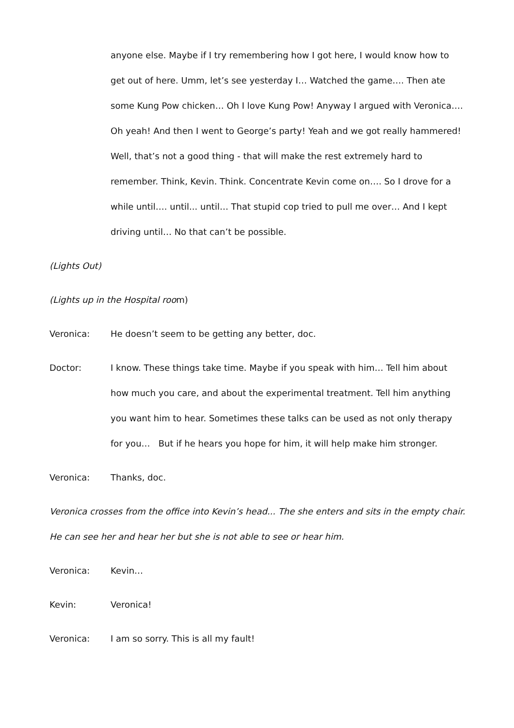anyone else. Maybe if I try remembering how I got here, I would know how to get out of here. Umm, let’s see yesterday I… Watched the game…. Then ate some Kung Pow chicken… Oh I love Kung Pow! Anyway I argued with Veronica…. Oh yeah! And then I went to George’s party! Yeah and we got really hammered! Well, that’s not a good thing - that will make the rest extremely hard to remember. Think, Kevin. Think. Concentrate Kevin come on…. So I drove for a while until…. until... until… That stupid cop tried to pull me over… And I kept driving until… No that can’t be possible.
(Lights Out)
(Lights up in the Hospital room)
Veronica: He doesn’t seem to be getting any better, doc.
Doctor: I know. These things take time. Maybe if you speak with him… Tell him about how much you care, and about the experimental treatment. Tell him anything you want him to hear. Sometimes these talks can be used as not only therapy for you… But if he hears you hope for him, it will help make him stronger.
Veronica: Thanks, doc.
Veronica crosses from the office into Kevin’s head... The she enters and sits in the empty chair. He can see her and hear her but she is not able to see or hear him.
Veronica: Kevin…
Kevin: Veronica!
Veronica: I am so sorry. This is all my fault!